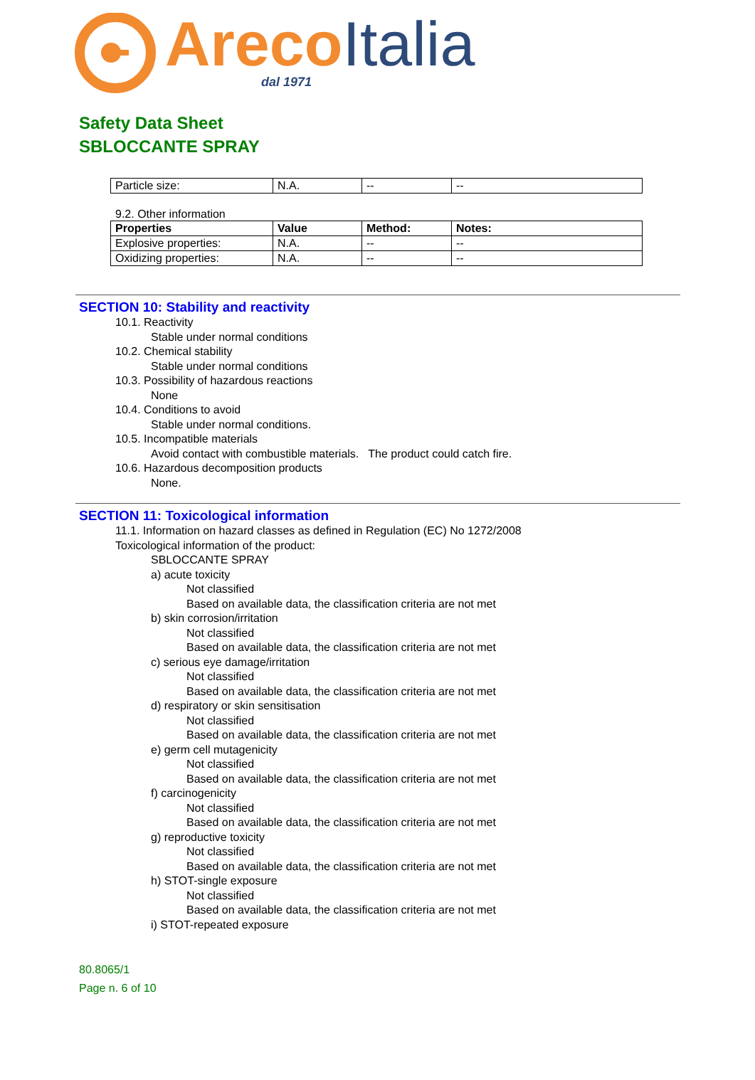Areco Italia
dal 1971
Safety Data Sheet
SBLOCCANTE SPRAY
| Particle size: | N.A. | -- | -- |
9.2. Other information
| Properties | Value | Method: | Notes: |
| --- | --- | --- | --- |
| Explosive properties: | N.A. | -- | -- |
| Oxidizing properties: | N.A. | -- | -- |
SECTION 10: Stability and reactivity
10.1. Reactivity
Stable under normal conditions
10.2. Chemical stability
Stable under normal conditions
10.3. Possibility of hazardous reactions
None
10.4. Conditions to avoid
Stable under normal conditions.
10.5. Incompatible materials
Avoid contact with combustible materials. The product could catch fire.
10.6. Hazardous decomposition products
None.
SECTION 11: Toxicological information
11.1. Information on hazard classes as defined in Regulation (EC) No 1272/2008
Toxicological information of the product:
SBLOCCANTE SPRAY
a) acute toxicity
Not classified
Based on available data, the classification criteria are not met
b) skin corrosion/irritation
Not classified
Based on available data, the classification criteria are not met
c) serious eye damage/irritation
Not classified
Based on available data, the classification criteria are not met
d) respiratory or skin sensitisation
Not classified
Based on available data, the classification criteria are not met
e) germ cell mutagenicity
Not classified
Based on available data, the classification criteria are not met
f) carcinogenicity
Not classified
Based on available data, the classification criteria are not met
g) reproductive toxicity
Not classified
Based on available data, the classification criteria are not met
h) STOT-single exposure
Not classified
Based on available data, the classification criteria are not met
i) STOT-repeated exposure
80.8065/1
Page n. 6 of 10